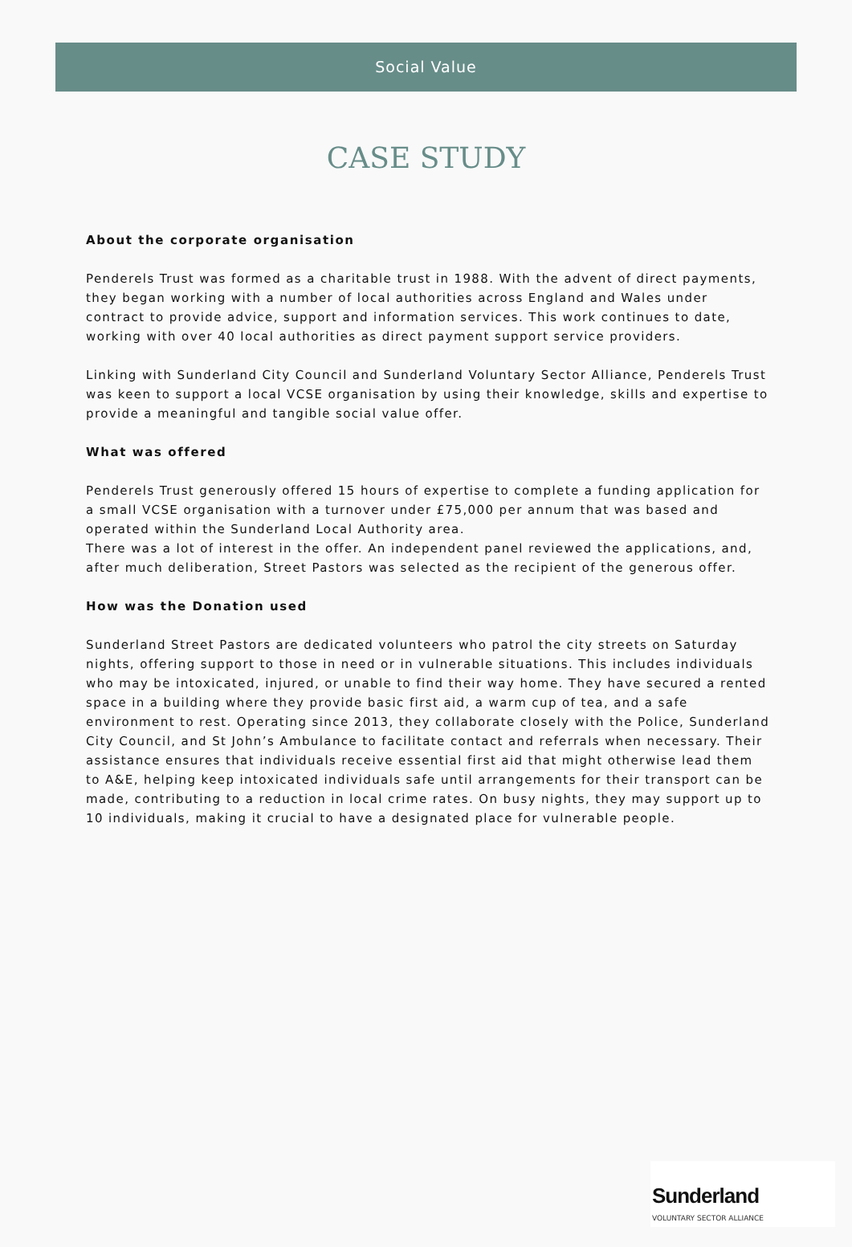Social Value
CASE STUDY
About the corporate organisation
Penderels Trust was formed as a charitable trust in 1988. With the advent of direct payments, they began working with a number of local authorities across England and Wales under contract to provide advice, support and information services. This work continues to date, working with over 40 local authorities as direct payment support service providers.
Linking with Sunderland City Council and Sunderland Voluntary Sector Alliance, Penderels Trust was keen to support a local VCSE organisation by using their knowledge, skills and expertise to provide a meaningful and tangible social value offer.
What was offered
Penderels Trust generously offered 15 hours of expertise to complete a funding application for a small VCSE organisation with a turnover under £75,000 per annum that was based and operated within the Sunderland Local Authority area.
There was a lot of interest in the offer. An independent panel reviewed the applications, and, after much deliberation, Street Pastors was selected as the recipient of the generous offer.
How was the Donation used
Sunderland Street Pastors are dedicated volunteers who patrol the city streets on Saturday nights, offering support to those in need or in vulnerable situations. This includes individuals who may be intoxicated, injured, or unable to find their way home. They have secured a rented space in a building where they provide basic first aid, a warm cup of tea, and a safe environment to rest. Operating since 2013, they collaborate closely with the Police, Sunderland City Council, and St John’s Ambulance to facilitate contact and referrals when necessary. Their assistance ensures that individuals receive essential first aid that might otherwise lead them to A&E, helping keep intoxicated individuals safe until arrangements for their transport can be made, contributing to a reduction in local crime rates. On busy nights, they may support up to 10 individuals, making it crucial to have a designated place for vulnerable people.
Sunderland
VOLUNTARY SECTOR ALLIANCE